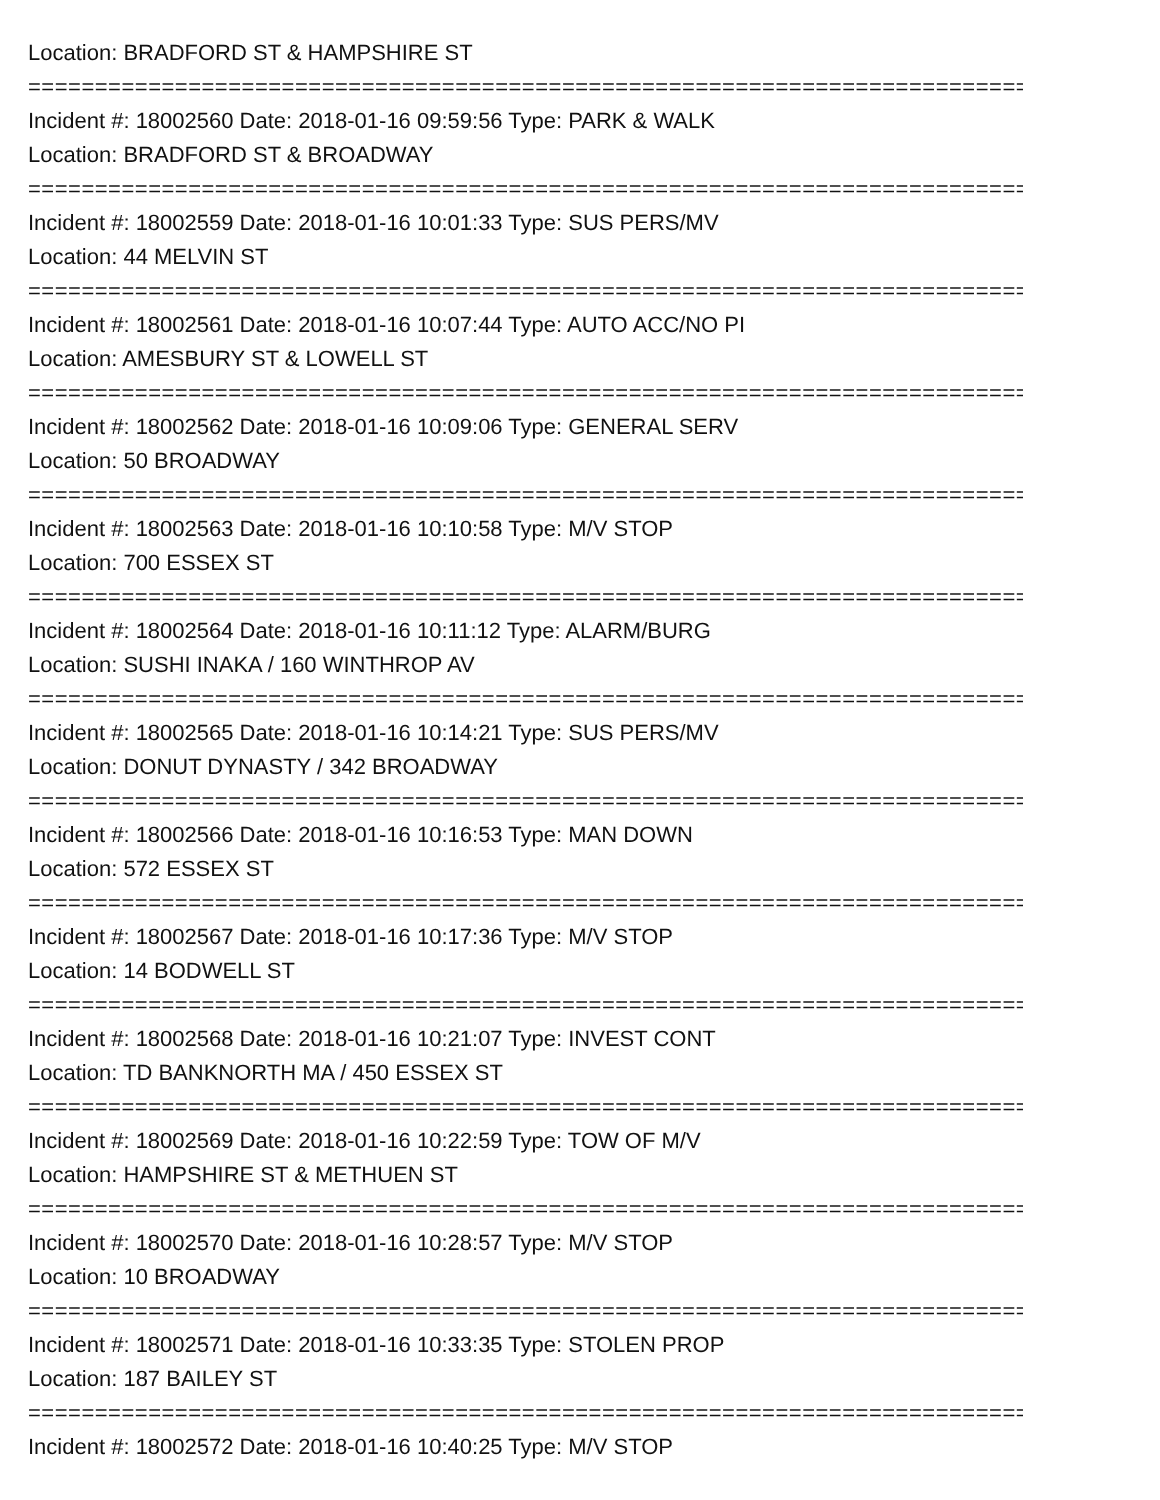Location: BRADFORD ST & HAMPSHIRE ST
===========================================================================
Incident #: 18002560 Date: 2018-01-16 09:59:56 Type: PARK & WALK
Location: BRADFORD ST & BROADWAY
===========================================================================
Incident #: 18002559 Date: 2018-01-16 10:01:33 Type: SUS PERS/MV
Location: 44 MELVIN ST
===========================================================================
Incident #: 18002561 Date: 2018-01-16 10:07:44 Type: AUTO ACC/NO PI
Location: AMESBURY ST & LOWELL ST
===========================================================================
Incident #: 18002562 Date: 2018-01-16 10:09:06 Type: GENERAL SERV
Location: 50 BROADWAY
===========================================================================
Incident #: 18002563 Date: 2018-01-16 10:10:58 Type: M/V STOP
Location: 700 ESSEX ST
===========================================================================
Incident #: 18002564 Date: 2018-01-16 10:11:12 Type: ALARM/BURG
Location: SUSHI INAKA / 160 WINTHROP AV
===========================================================================
Incident #: 18002565 Date: 2018-01-16 10:14:21 Type: SUS PERS/MV
Location: DONUT DYNASTY / 342 BROADWAY
===========================================================================
Incident #: 18002566 Date: 2018-01-16 10:16:53 Type: MAN DOWN
Location: 572 ESSEX ST
===========================================================================
Incident #: 18002567 Date: 2018-01-16 10:17:36 Type: M/V STOP
Location: 14 BODWELL ST
===========================================================================
Incident #: 18002568 Date: 2018-01-16 10:21:07 Type: INVEST CONT
Location: TD BANKNORTH MA / 450 ESSEX ST
===========================================================================
Incident #: 18002569 Date: 2018-01-16 10:22:59 Type: TOW OF M/V
Location: HAMPSHIRE ST & METHUEN ST
===========================================================================
Incident #: 18002570 Date: 2018-01-16 10:28:57 Type: M/V STOP
Location: 10 BROADWAY
===========================================================================
Incident #: 18002571 Date: 2018-01-16 10:33:35 Type: STOLEN PROP
Location: 187 BAILEY ST
===========================================================================
Incident #: 18002572 Date: 2018-01-16 10:40:25 Type: M/V STOP